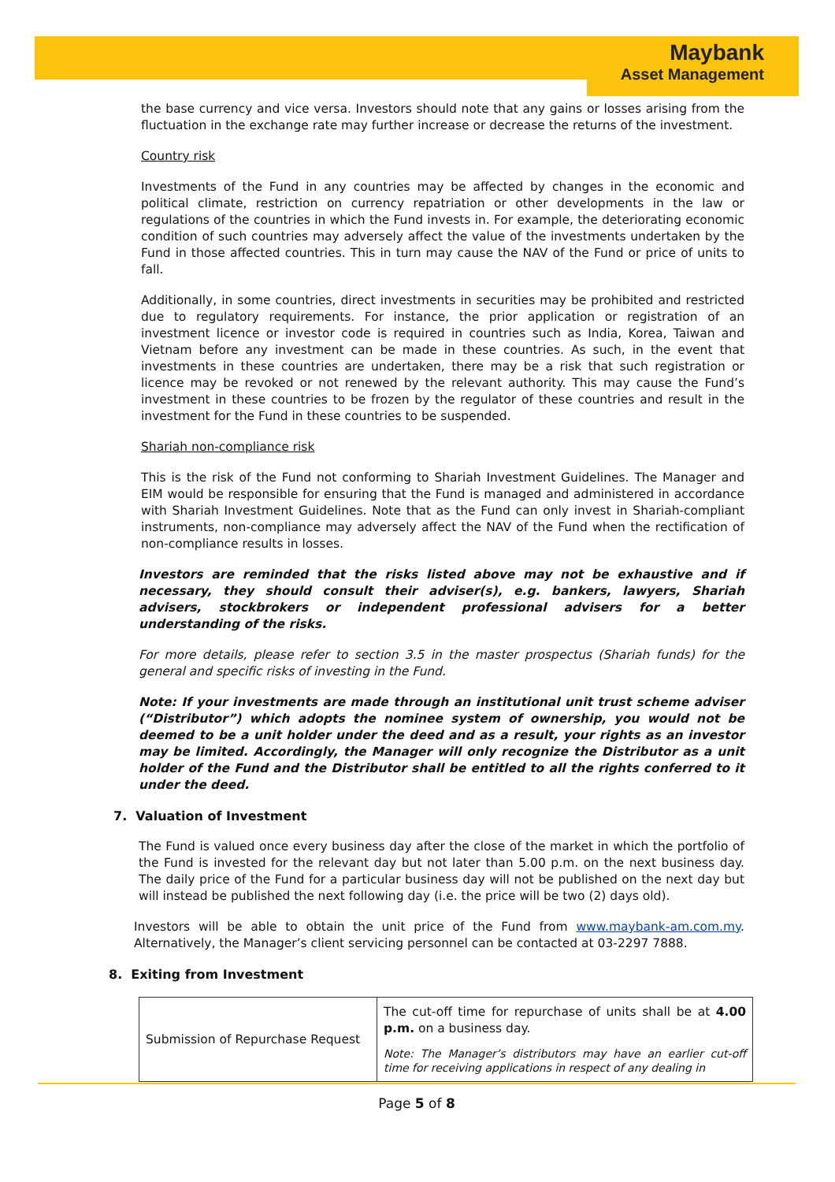Maybank
Asset Management
the base currency and vice versa. Investors should note that any gains or losses arising from the fluctuation in the exchange rate may further increase or decrease the returns of the investment.
Country risk
Investments of the Fund in any countries may be affected by changes in the economic and political climate, restriction on currency repatriation or other developments in the law or regulations of the countries in which the Fund invests in. For example, the deteriorating economic condition of such countries may adversely affect the value of the investments undertaken by the Fund in those affected countries. This in turn may cause the NAV of the Fund or price of units to fall.
Additionally, in some countries, direct investments in securities may be prohibited and restricted due to regulatory requirements. For instance, the prior application or registration of an investment licence or investor code is required in countries such as India, Korea, Taiwan and Vietnam before any investment can be made in these countries. As such, in the event that investments in these countries are undertaken, there may be a risk that such registration or licence may be revoked or not renewed by the relevant authority. This may cause the Fund’s investment in these countries to be frozen by the regulator of these countries and result in the investment for the Fund in these countries to be suspended.
Shariah non-compliance risk
This is the risk of the Fund not conforming to Shariah Investment Guidelines. The Manager and EIM would be responsible for ensuring that the Fund is managed and administered in accordance with Shariah Investment Guidelines. Note that as the Fund can only invest in Shariah-compliant instruments, non-compliance may adversely affect the NAV of the Fund when the rectification of non-compliance results in losses.
Investors are reminded that the risks listed above may not be exhaustive and if necessary, they should consult their adviser(s), e.g. bankers, lawyers, Shariah advisers, stockbrokers or independent professional advisers for a better understanding of the risks.
For more details, please refer to section 3.5 in the master prospectus (Shariah funds) for the general and specific risks of investing in the Fund.
Note: If your investments are made through an institutional unit trust scheme adviser (“Distributor”) which adopts the nominee system of ownership, you would not be deemed to be a unit holder under the deed and as a result, your rights as an investor may be limited. Accordingly, the Manager will only recognize the Distributor as a unit holder of the Fund and the Distributor shall be entitled to all the rights conferred to it under the deed.
7. Valuation of Investment
The Fund is valued once every business day after the close of the market in which the portfolio of the Fund is invested for the relevant day but not later than 5.00 p.m. on the next business day. The daily price of the Fund for a particular business day will not be published on the next day but will instead be published the next following day (i.e. the price will be two (2) days old).
Investors will be able to obtain the unit price of the Fund from www.maybank-am.com.my. Alternatively, the Manager’s client servicing personnel can be contacted at 03-2297 7888.
8. Exiting from Investment
| Submission of Repurchase Request | The cut-off time for repurchase of units shall be at 4.00 p.m. on a business day. Note: The Manager’s distributors may have an earlier cut-off time for receiving applications in respect of any dealing in |
Page 5 of 8